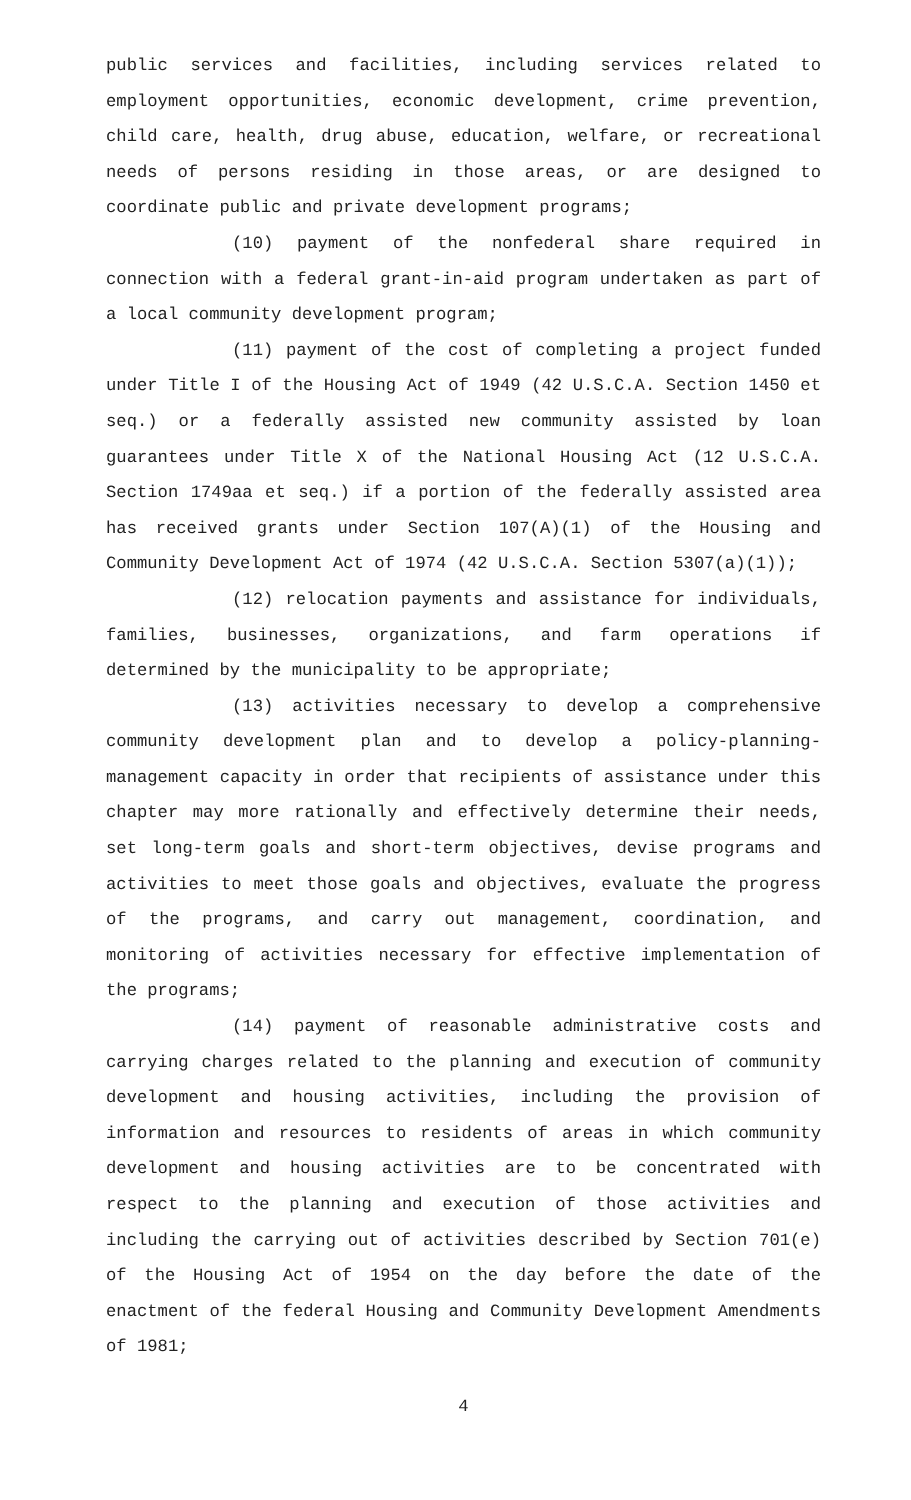public services and facilities, including services related to employment opportunities, economic development, crime prevention, child care, health, drug abuse, education, welfare, or recreational needs of persons residing in those areas, or are designed to coordinate public and private development programs;
(10) payment of the nonfederal share required in connection with a federal grant-in-aid program undertaken as part of a local community development program;
(11) payment of the cost of completing a project funded under Title I of the Housing Act of 1949 (42 U.S.C.A. Section 1450 et seq.) or a federally assisted new community assisted by loan guarantees under Title X of the National Housing Act (12 U.S.C.A. Section 1749aa et seq.) if a portion of the federally assisted area has received grants under Section 107(A)(1) of the Housing and Community Development Act of 1974 (42 U.S.C.A. Section 5307(a)(1));
(12) relocation payments and assistance for individuals, families, businesses, organizations, and farm operations if determined by the municipality to be appropriate;
(13) activities necessary to develop a comprehensive community development plan and to develop a policy-planning-management capacity in order that recipients of assistance under this chapter may more rationally and effectively determine their needs, set long-term goals and short-term objectives, devise programs and activities to meet those goals and objectives, evaluate the progress of the programs, and carry out management, coordination, and monitoring of activities necessary for effective implementation of the programs;
(14) payment of reasonable administrative costs and carrying charges related to the planning and execution of community development and housing activities, including the provision of information and resources to residents of areas in which community development and housing activities are to be concentrated with respect to the planning and execution of those activities and including the carrying out of activities described by Section 701(e) of the Housing Act of 1954 on the day before the date of the enactment of the federal Housing and Community Development Amendments of 1981;
4